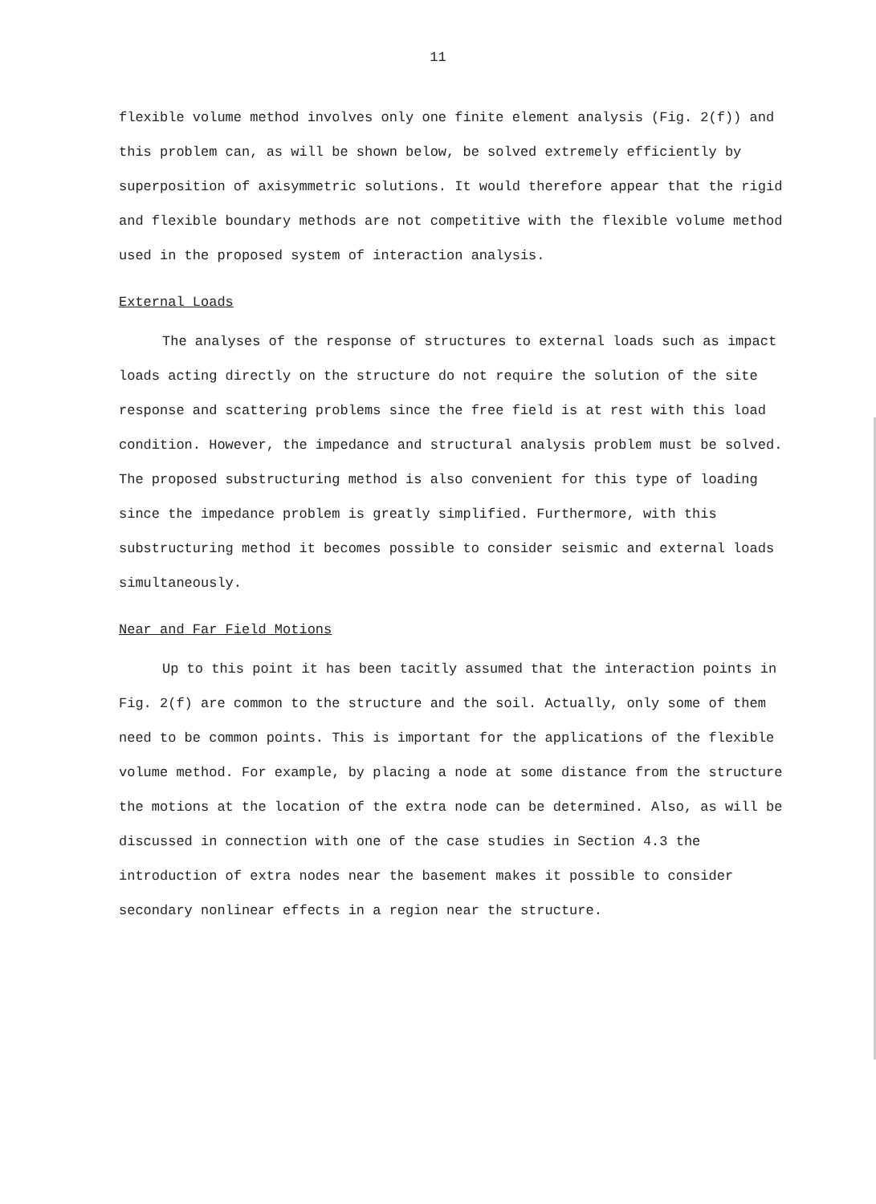11
flexible volume method involves only one finite element analysis (Fig. 2(f)) and this problem can, as will be shown below, be solved extremely efficiently by superposition of axisymmetric solutions. It would therefore appear that the rigid and flexible boundary methods are not competitive with the flexible volume method used in the proposed system of interaction analysis.
External Loads
The analyses of the response of structures to external loads such as impact loads acting directly on the structure do not require the solution of the site response and scattering problems since the free field is at rest with this load condition. However, the impedance and structural analysis problem must be solved. The proposed substructuring method is also convenient for this type of loading since the impedance problem is greatly simplified. Furthermore, with this substructuring method it becomes possible to consider seismic and external loads simultaneously.
Near and Far Field Motions
Up to this point it has been tacitly assumed that the interaction points in Fig. 2(f) are common to the structure and the soil. Actually, only some of them need to be common points. This is important for the applications of the flexible volume method. For example, by placing a node at some distance from the structure the motions at the location of the extra node can be determined. Also, as will be discussed in connection with one of the case studies in Section 4.3 the introduction of extra nodes near the basement makes it possible to consider secondary nonlinear effects in a region near the structure.